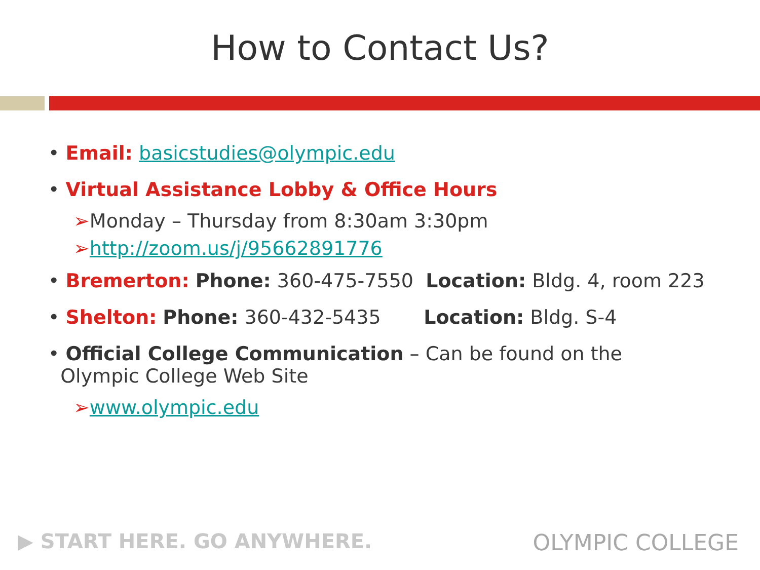How to Contact Us?
• Email: basicstudies@olympic.edu
• Virtual Assistance Lobby & Office Hours
➢Monday – Thursday from 8:30am 3:30pm
➢http://zoom.us/j/95662891776
• Bremerton: Phone: 360-475-7550 Location: Bldg. 4, room 223
• Shelton: Phone: 360-432-5435 Location: Bldg. S-4
• Official College Communication – Can be found on the
Olympic College Web Site
➢www.olympic.edu
▶ START HERE. GO ANYWHERE. OLYMPIC COLLEGE